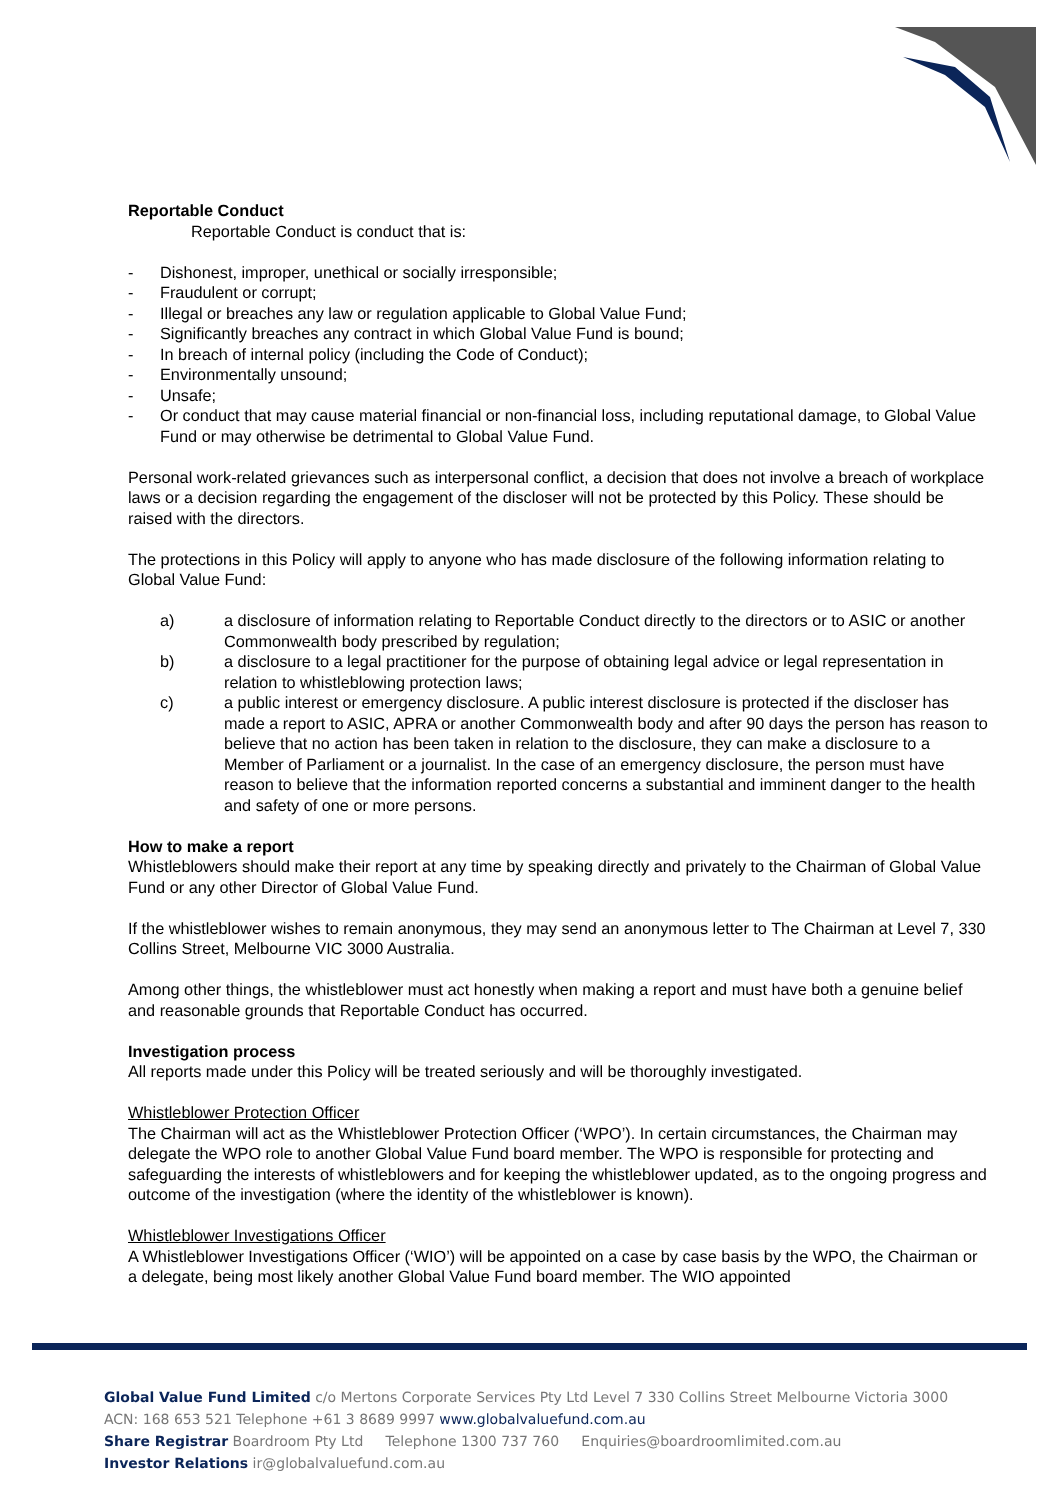Reportable Conduct
Reportable Conduct is conduct that is:
- Dishonest, improper, unethical or socially irresponsible;
- Fraudulent or corrupt;
- Illegal or breaches any law or regulation applicable to Global Value Fund;
- Significantly breaches any contract in which Global Value Fund is bound;
- In breach of internal policy (including the Code of Conduct);
- Environmentally unsound;
- Unsafe;
- Or conduct that may cause material financial or non-financial loss, including reputational damage, to Global Value Fund or may otherwise be detrimental to Global Value Fund.
Personal work-related grievances such as interpersonal conflict, a decision that does not involve a breach of workplace laws or a decision regarding the engagement of the discloser will not be protected by this Policy. These should be raised with the directors.
The protections in this Policy will apply to anyone who has made disclosure of the following information relating to Global Value Fund:
a) a disclosure of information relating to Reportable Conduct directly to the directors or to ASIC or another Commonwealth body prescribed by regulation;
b) a disclosure to a legal practitioner for the purpose of obtaining legal advice or legal representation in relation to whistleblowing protection laws;
c) a public interest or emergency disclosure. A public interest disclosure is protected if the discloser has made a report to ASIC, APRA or another Commonwealth body and after 90 days the person has reason to believe that no action has been taken in relation to the disclosure, they can make a disclosure to a Member of Parliament or a journalist. In the case of an emergency disclosure, the person must have reason to believe that the information reported concerns a substantial and imminent danger to the health and safety of one or more persons.
How to make a report
Whistleblowers should make their report at any time by speaking directly and privately to the Chairman of Global Value Fund or any other Director of Global Value Fund.
If the whistleblower wishes to remain anonymous, they may send an anonymous letter to The Chairman at Level 7, 330 Collins Street, Melbourne VIC 3000 Australia.
Among other things, the whistleblower must act honestly when making a report and must have both a genuine belief and reasonable grounds that Reportable Conduct has occurred.
Investigation process
All reports made under this Policy will be treated seriously and will be thoroughly investigated.
Whistleblower Protection Officer
The Chairman will act as the Whistleblower Protection Officer (‘WPO’). In certain circumstances, the Chairman may delegate the WPO role to another Global Value Fund board member. The WPO is responsible for protecting and safeguarding the interests of whistleblowers and for keeping the whistleblower updated, as to the ongoing progress and outcome of the investigation (where the identity of the whistleblower is known).
Whistleblower Investigations Officer
A Whistleblower Investigations Officer (‘WIO’) will be appointed on a case by case basis by the WPO, the Chairman or a delegate, being most likely another Global Value Fund board member. The WIO appointed
Global Value Fund Limited c/o Mertons Corporate Services Pty Ltd Level 7 330 Collins Street Melbourne Victoria 3000
ACN: 168 653 521 Telephone +61 3 8689 9997 www.globalvaluefund.com.au
Share Registrar Boardroom Pty Ltd Telephone 1300 737 760 Enquiries@boardroomlimited.com.au
Investor Relations ir@globalvaluefund.com.au